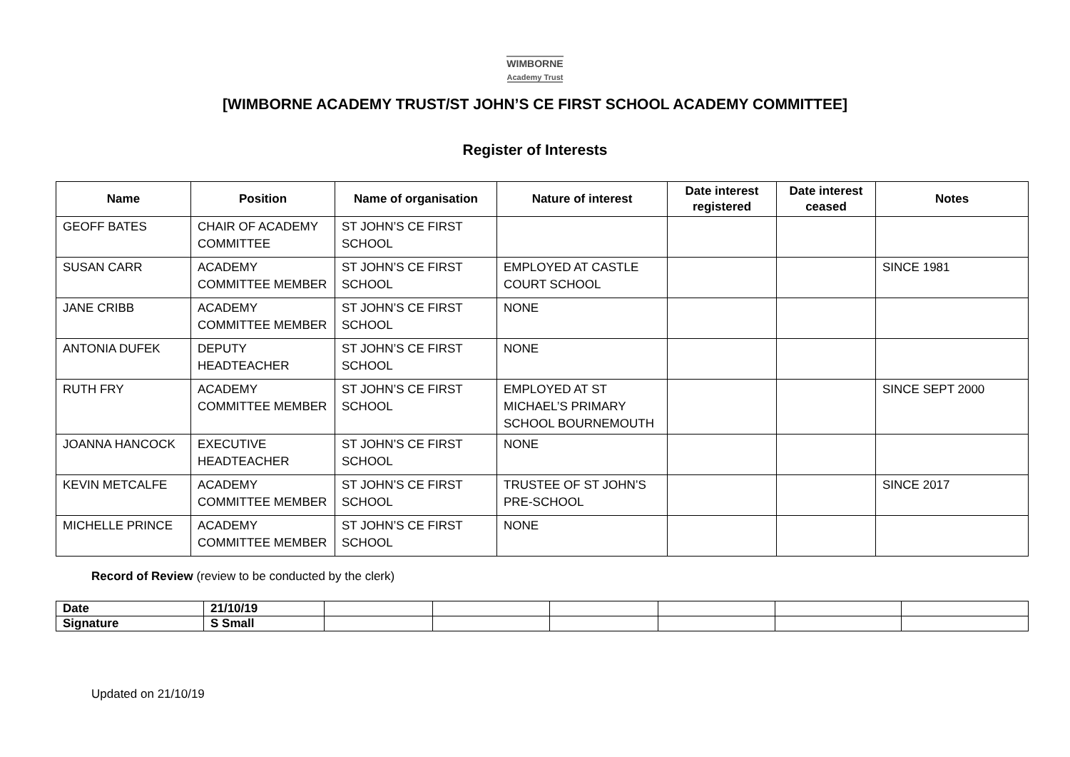WIMBORNE
Academy Trust
[WIMBORNE ACADEMY TRUST/ST JOHN’S CE FIRST SCHOOL ACADEMY COMMITTEE]
Register of Interests
| Name | Position | Name of organisation | Nature of interest | Date interest registered | Date interest ceased | Notes |
| --- | --- | --- | --- | --- | --- | --- |
| GEOFF BATES | CHAIR OF ACADEMY COMMITTEE | ST JOHN’S CE FIRST SCHOOL | | | | |
| SUSAN CARR | ACADEMY COMMITTEE MEMBER | ST JOHN’S CE FIRST SCHOOL | EMPLOYED AT CASTLE COURT SCHOOL | | | SINCE 1981 |
| JANE CRIBB | ACADEMY COMMITTEE MEMBER | ST JOHN’S CE FIRST SCHOOL | NONE | | | |
| ANTONIA DUFEK | DEPUTY HEADTEACHER | ST JOHN’S CE FIRST SCHOOL | NONE | | | |
| RUTH FRY | ACADEMY COMMITTEE MEMBER | ST JOHN’S CE FIRST SCHOOL | EMPLOYED AT ST MICHAEL’S PRIMARY SCHOOL BOURNEMOUTH | | | SINCE SEPT 2000 |
| JOANNA HANCOCK | EXECUTIVE HEADTEACHER | ST JOHN’S CE FIRST SCHOOL | NONE | | | |
| KEVIN METCALFE | ACADEMY COMMITTEE MEMBER | ST JOHN’S CE FIRST SCHOOL | TRUSTEE OF ST JOHN’S PRE-SCHOOL | | | SINCE 2017 |
| MICHELLE PRINCE | ACADEMY COMMITTEE MEMBER | ST JOHN’S CE FIRST SCHOOL | NONE | | | |
Record of Review (review to be conducted by the clerk)
| Date | 21/10/19 | | | | | | |
| Signature | S Small | | | | | | |
Updated on 21/10/19